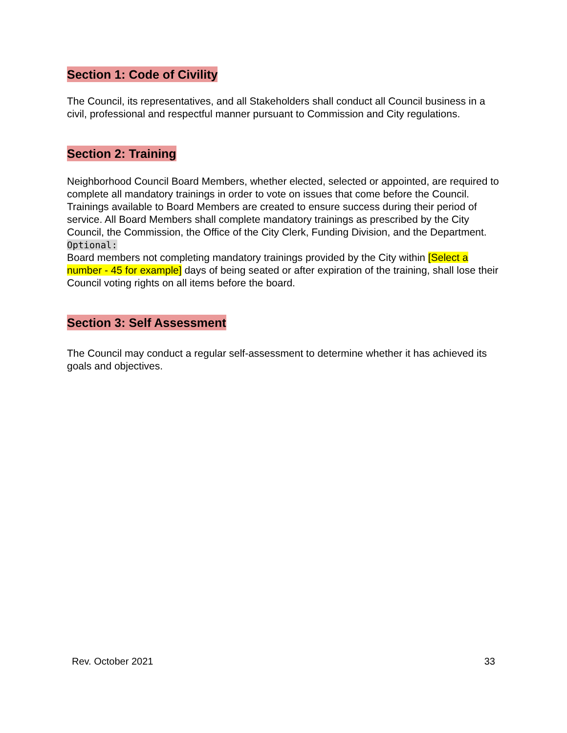Section 1: Code of Civility
The Council, its representatives, and all Stakeholders shall conduct all Council business in a civil, professional and respectful manner pursuant to Commission and City regulations.
Section 2: Training
Neighborhood Council Board Members, whether elected, selected or appointed, are required to complete all mandatory trainings in order to vote on issues that come before the Council. Trainings available to Board Members are created to ensure success during their period of service. All Board Members shall complete mandatory trainings as prescribed by the City Council, the Commission, the Office of the City Clerk, Funding Division, and the Department.
Optional:
Board members not completing mandatory trainings provided by the City within [Select a number - 45 for example] days of being seated or after expiration of the training, shall lose their Council voting rights on all items before the board.
Section 3: Self Assessment
The Council may conduct a regular self-assessment to determine whether it has achieved its goals and objectives.
Rev. October 2021 33